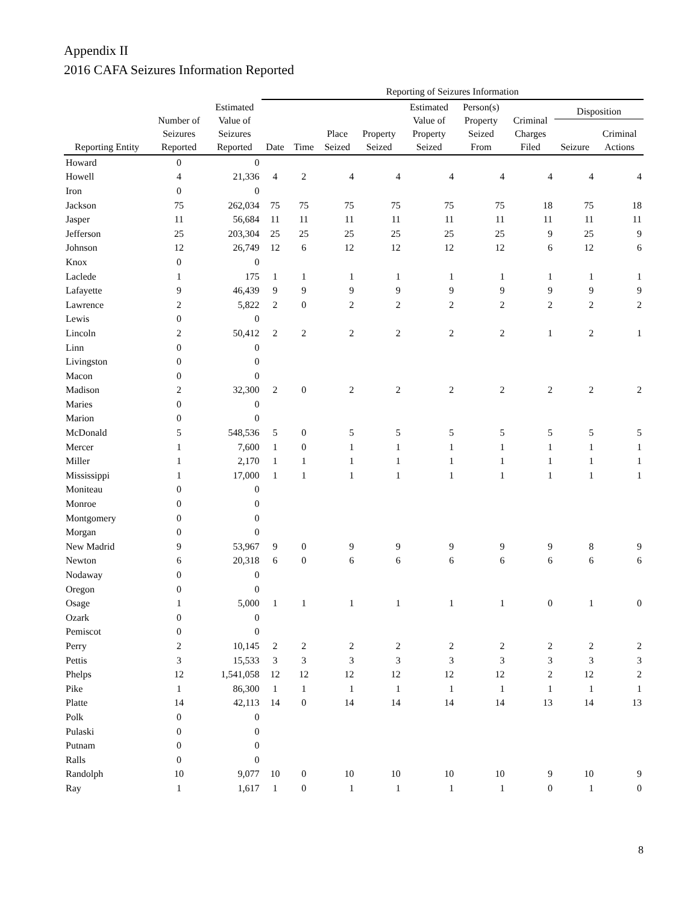Appendix II
2016 CAFA Seizures Information Reported
| | | | Reporting of Seizures Information | | | | | | | | |
| --- | --- | --- | --- | --- | --- | --- | --- | --- | --- | --- | --- |
| Reporting Entity | Number of Seizures Reported | Estimated Value of Seizures Reported | Date | Time | Place Seized | Property Seized | Estimated Value of Property Seized | Person(s) Property Seized From | Criminal Charges Filed | Disposition | |
| | | | | | | | | | | Seizure | Criminal Actions |
| Howard | 0 | 0 | | | | | | | | | |
| Howell | 4 | 21,336 | 4 | 2 | 4 | 4 | 4 | 4 | 4 | 4 | 4 |
| Iron | 0 | 0 | | | | | | | | | |
| Jackson | 75 | 262,034 | 75 | 75 | 75 | 75 | 75 | 75 | 18 | 75 | 18 |
| Jasper | 11 | 56,684 | 11 | 11 | 11 | 11 | 11 | 11 | 11 | 11 | 11 |
| Jefferson | 25 | 203,304 | 25 | 25 | 25 | 25 | 25 | 25 | 9 | 25 | 9 |
| Johnson | 12 | 26,749 | 12 | 6 | 12 | 12 | 12 | 12 | 6 | 12 | 6 |
| Knox | 0 | 0 | | | | | | | | | |
| Laclede | 1 | 175 | 1 | 1 | 1 | 1 | 1 | 1 | 1 | 1 | 1 |
| Lafayette | 9 | 46,439 | 9 | 9 | 9 | 9 | 9 | 9 | 9 | 9 | 9 |
| Lawrence | 2 | 5,822 | 2 | 0 | 2 | 2 | 2 | 2 | 2 | 2 | 2 |
| Lewis | 0 | 0 | | | | | | | | | |
| Lincoln | 2 | 50,412 | 2 | 2 | 2 | 2 | 2 | 2 | 1 | 2 | 1 |
| Linn | 0 | 0 | | | | | | | | | |
| Livingston | 0 | 0 | | | | | | | | | |
| Macon | 0 | 0 | | | | | | | | | |
| Madison | 2 | 32,300 | 2 | 0 | 2 | 2 | 2 | 2 | 2 | 2 | 2 |
| Maries | 0 | 0 | | | | | | | | | |
| Marion | 0 | 0 | | | | | | | | | |
| McDonald | 5 | 548,536 | 5 | 0 | 5 | 5 | 5 | 5 | 5 | 5 | 5 |
| Mercer | 1 | 7,600 | 1 | 0 | 1 | 1 | 1 | 1 | 1 | 1 | 1 |
| Miller | 1 | 2,170 | 1 | 1 | 1 | 1 | 1 | 1 | 1 | 1 | 1 |
| Mississippi | 1 | 17,000 | 1 | 1 | 1 | 1 | 1 | 1 | 1 | 1 | 1 |
| Moniteau | 0 | 0 | | | | | | | | | |
| Monroe | 0 | 0 | | | | | | | | | |
| Montgomery | 0 | 0 | | | | | | | | | |
| Morgan | 0 | 0 | | | | | | | | | |
| New Madrid | 9 | 53,967 | 9 | 0 | 9 | 9 | 9 | 9 | 9 | 8 | 9 |
| Newton | 6 | 20,318 | 6 | 0 | 6 | 6 | 6 | 6 | 6 | 6 | 6 |
| Nodaway | 0 | 0 | | | | | | | | | |
| Oregon | 0 | 0 | | | | | | | | | |
| Osage | 1 | 5,000 | 1 | 1 | 1 | 1 | 1 | 1 | 0 | 1 | 0 |
| Ozark | 0 | 0 | | | | | | | | | |
| Pemiscot | 0 | 0 | | | | | | | | | |
| Perry | 2 | 10,145 | 2 | 2 | 2 | 2 | 2 | 2 | 2 | 2 | 2 |
| Pettis | 3 | 15,533 | 3 | 3 | 3 | 3 | 3 | 3 | 3 | 3 | 3 |
| Phelps | 12 | 1,541,058 | 12 | 12 | 12 | 12 | 12 | 12 | 2 | 12 | 2 |
| Pike | 1 | 86,300 | 1 | 1 | 1 | 1 | 1 | 1 | 1 | 1 | 1 |
| Platte | 14 | 42,113 | 14 | 0 | 14 | 14 | 14 | 14 | 13 | 14 | 13 |
| Polk | 0 | 0 | | | | | | | | | |
| Pulaski | 0 | 0 | | | | | | | | | |
| Putnam | 0 | 0 | | | | | | | | | |
| Ralls | 0 | 0 | | | | | | | | | |
| Randolph | 10 | 9,077 | 10 | 0 | 10 | 10 | 10 | 10 | 9 | 10 | 9 |
| Ray | 1 | 1,617 | 1 | 0 | 1 | 1 | 1 | 1 | 0 | 1 | 0 |
8